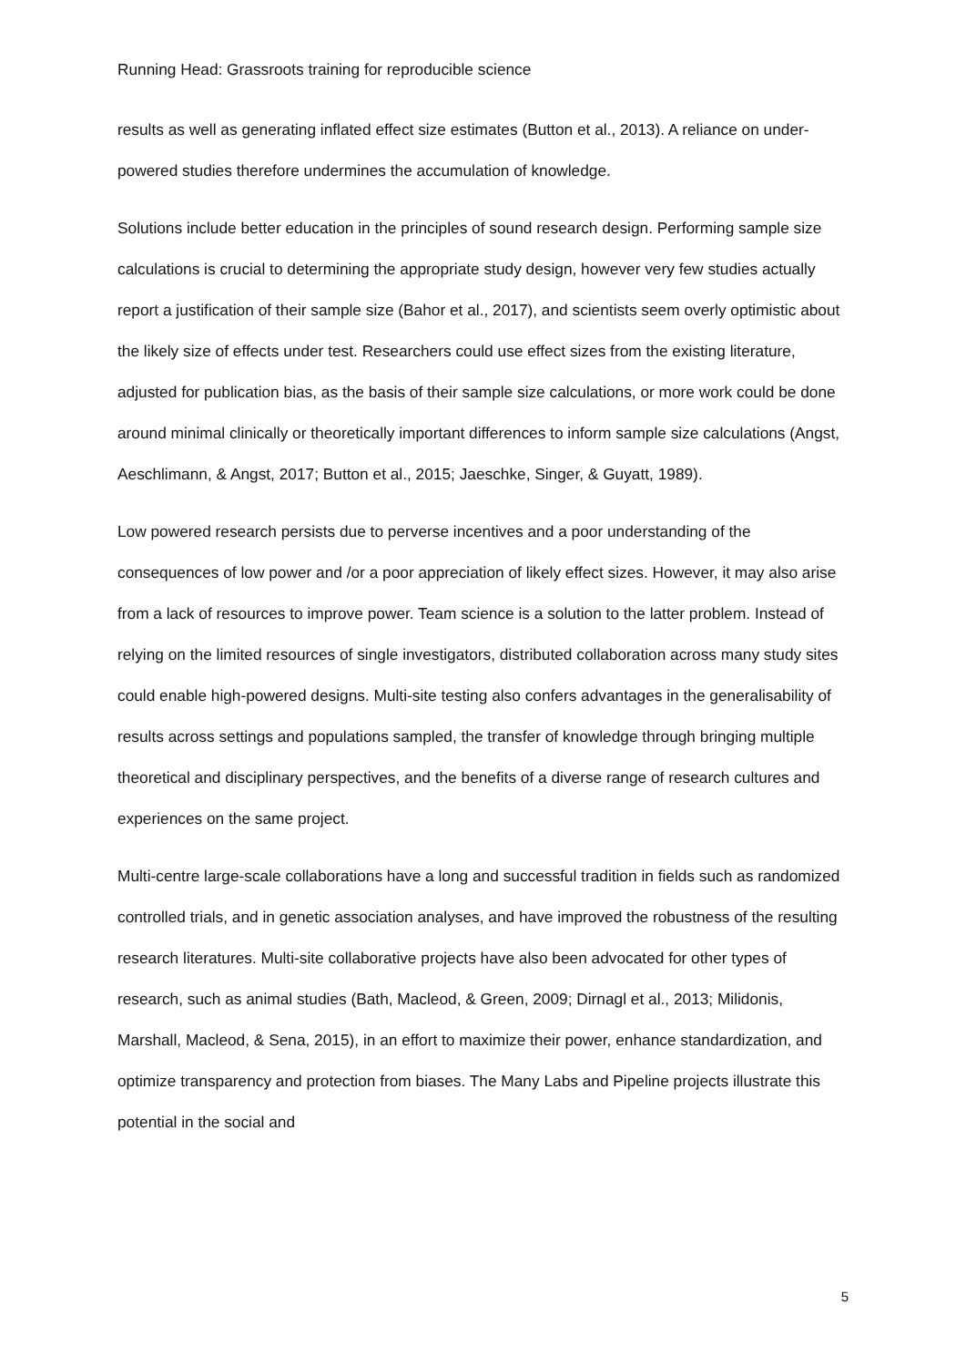Running Head: Grassroots training for reproducible science
results as well as generating inflated effect size estimates (Button et al., 2013). A reliance on under-powered studies therefore undermines the accumulation of knowledge.
Solutions include better education in the principles of sound research design. Performing sample size calculations is crucial to determining the appropriate study design, however very few studies actually report a justification of their sample size (Bahor et al., 2017), and scientists seem overly optimistic about the likely size of effects under test. Researchers could use effect sizes from the existing literature, adjusted for publication bias, as the basis of their sample size calculations, or more work could be done around minimal clinically or theoretically important differences to inform sample size calculations (Angst, Aeschlimann, & Angst, 2017; Button et al., 2015; Jaeschke, Singer, & Guyatt, 1989).
Low powered research persists due to perverse incentives and a poor understanding of the consequences of low power and /or a poor appreciation of likely effect sizes. However, it may also arise from a lack of resources to improve power. Team science is a solution to the latter problem. Instead of relying on the limited resources of single investigators, distributed collaboration across many study sites could enable high-powered designs. Multi-site testing also confers advantages in the generalisability of results across settings and populations sampled, the transfer of knowledge through bringing multiple theoretical and disciplinary perspectives, and the benefits of a diverse range of research cultures and experiences on the same project.
Multi-centre large-scale collaborations have a long and successful tradition in fields such as randomized controlled trials, and in genetic association analyses, and have improved the robustness of the resulting research literatures. Multi-site collaborative projects have also been advocated for other types of research, such as animal studies (Bath, Macleod, & Green, 2009; Dirnagl et al., 2013; Milidonis, Marshall, Macleod, & Sena, 2015), in an effort to maximize their power, enhance standardization, and optimize transparency and protection from biases. The Many Labs and Pipeline projects illustrate this potential in the social and
5